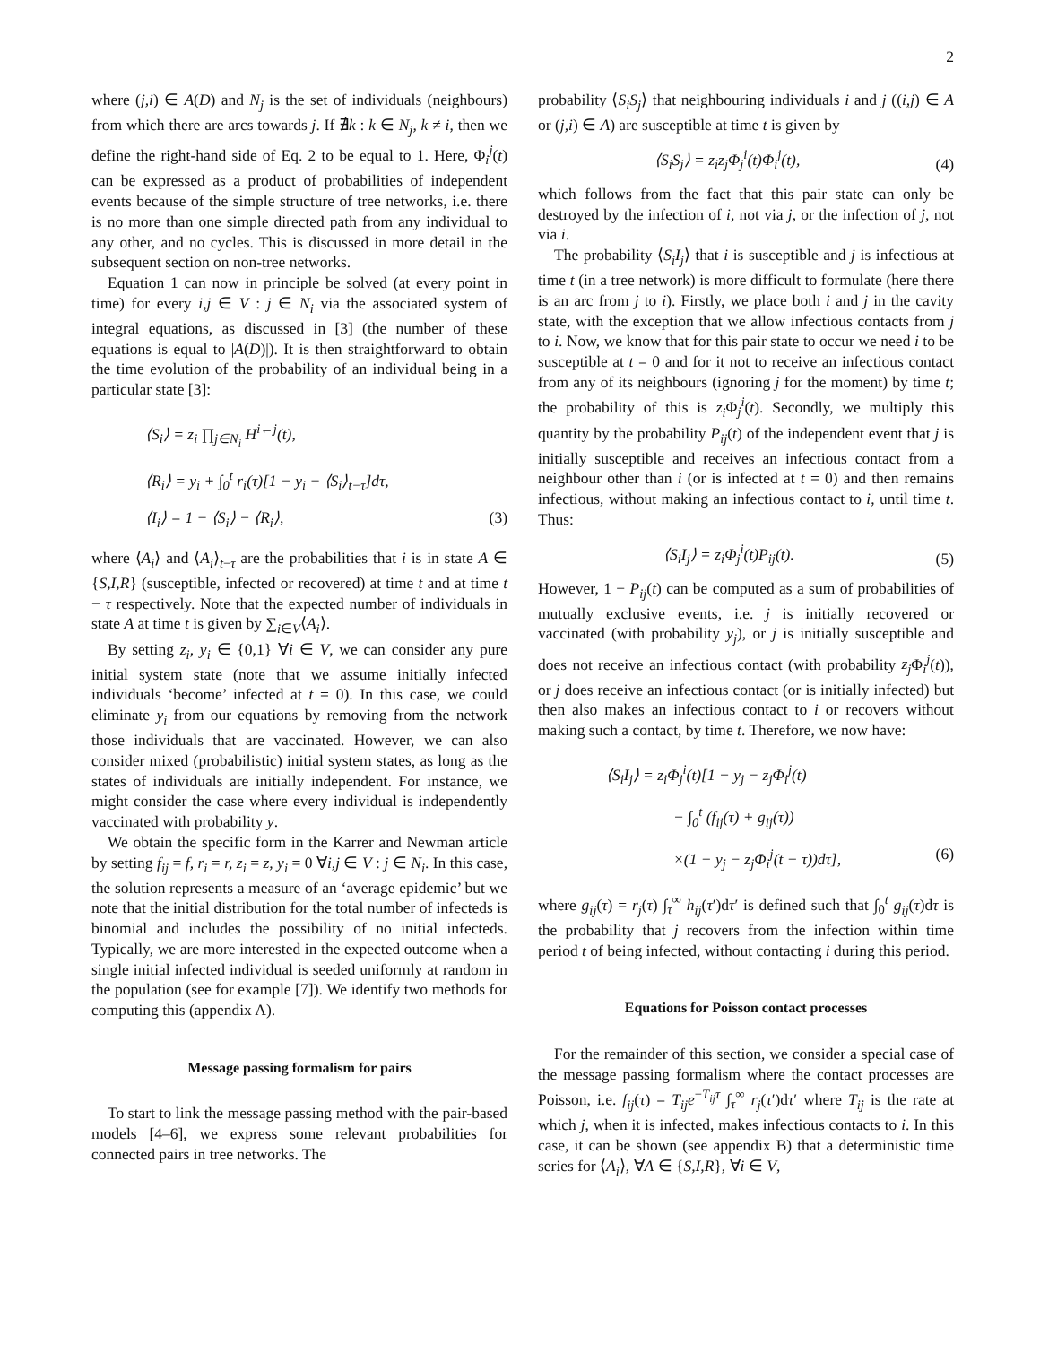2
where (j,i) ∈ A(D) and N<sub>j</sub> is the set of individuals (neighbours) from which there are arcs towards j. If ∄k : k ∈ N<sub>j</sub>, k ≠ i, then we define the right-hand side of Eq. 2 to be equal to 1. Here, Φ<sub>i</sub><sup>j</sup>(t) can be expressed as a product of probabilities of independent events because of the simple structure of tree networks, i.e. there is no more than one simple directed path from any individual to any other, and no cycles. This is discussed in more detail in the subsequent section on non-tree networks.
Equation 1 can now in principle be solved (at every point in time) for every i,j ∈ V : j ∈ N<sub>i</sub> via the associated system of integral equations, as discussed in [3] (the number of these equations is equal to |A(D)|). It is then straightforward to obtain the time evolution of the probability of an individual being in a particular state [3]:
⟨S<sub>i</sub>⟩ = z<sub>i</sub> ∏<sub>j∈N<sub>i</sub></sub> H<sup>i←j</sup>(t),
⟨R<sub>i</sub>⟩ = y<sub>i</sub> + ∫<sub>0</sub><sup>t</sup> r<sub>i</sub>(τ)[1 − y<sub>i</sub> − ⟨S<sub>i</sub>⟩<sub>t−τ</sub>]dτ,
⟨I<sub>i</sub>⟩ = 1 − ⟨S<sub>i</sub>⟩ − ⟨R<sub>i</sub>⟩, (3)
where ⟨A<sub>i</sub>⟩ and ⟨A<sub>i</sub>⟩<sub>t−τ</sub> are the probabilities that i is in state A ∈ {S,I,R} (susceptible, infected or recovered) at time t and at time t − τ respectively. Note that the expected number of individuals in state A at time t is given by ∑<sub>i∈V</sub>⟨A<sub>i</sub>⟩.
By setting z<sub>i</sub>, y<sub>i</sub> ∈ {0,1} ∀i ∈ V, we can consider any pure initial system state (note that we assume initially infected individuals ‘become’ infected at t = 0). In this case, we could eliminate y<sub>i</sub> from our equations by removing from the network those individuals that are vaccinated. However, we can also consider mixed (probabilistic) initial system states, as long as the states of individuals are initially independent. For instance, we might consider the case where every individual is independently vaccinated with probability y.
We obtain the specific form in the Karrer and Newman article by setting f<sub>ij</sub> = f, r<sub>i</sub> = r, z<sub>i</sub> = z, y<sub>i</sub> = 0 ∀i,j ∈ V : j ∈ N<sub>i</sub>. In this case, the solution represents a measure of an ‘average epidemic’ but we note that the initial distribution for the total number of infecteds is binomial and includes the possibility of no initial infecteds. Typically, we are more interested in the expected outcome when a single initial infected individual is seeded uniformly at random in the population (see for example [7]). We identify two methods for computing this (appendix A).
Message passing formalism for pairs
To start to link the message passing method with the pair-based models [4–6], we express some relevant probabilities for connected pairs in tree networks. The
probability ⟨S<sub>i</sub>S<sub>j</sub>⟩ that neighbouring individuals i and j ((i,j) ∈ A or (j,i) ∈ A) are susceptible at time t is given by
⟨S<sub>i</sub>S<sub>j</sub>⟩ = z<sub>i</sub>z<sub>j</sub>Φ<sub>j</sub><sup>i</sup>(t)Φ<sub>i</sub><sup>j</sup>(t), (4)
which follows from the fact that this pair state can only be destroyed by the infection of i, not via j, or the infection of j, not via i.
The probability ⟨S<sub>i</sub>I<sub>j</sub>⟩ that i is susceptible and j is infectious at time t (in a tree network) is more difficult to formulate (here there is an arc from j to i). Firstly, we place both i and j in the cavity state, with the exception that we allow infectious contacts from j to i. Now, we know that for this pair state to occur we need i to be susceptible at t = 0 and for it not to receive an infectious contact from any of its neighbours (ignoring j for the moment) by time t; the probability of this is z<sub>i</sub> Φ<sub>j</sub><sup>i</sup>(t). Secondly, we multiply this quantity by the probability P<sub>ij</sub>(t) of the independent event that j is initially susceptible and receives an infectious contact from a neighbour other than i (or is infected at t = 0) and then remains infectious, without making an infectious contact to i, until time t. Thus:
⟨S<sub>i</sub>I<sub>j</sub>⟩ = z<sub>i</sub>Φ<sub>j</sub><sup>i</sup>(t)P<sub>ij</sub>(t). (5)
However, 1 − P<sub>ij</sub>(t) can be computed as a sum of probabilities of mutually exclusive events, i.e. j is initially recovered or vaccinated (with probability y<sub>j</sub>), or j is initially susceptible and does not receive an infectious contact (with probability z<sub>j</sub> Φ<sub>i</sub><sup>j</sup>(t)), or j does receive an infectious contact (or is initially infected) but then also makes an infectious contact to i or recovers without making such a contact, by time t. Therefore, we now have:
⟨S<sub>i</sub>I<sub>j</sub>⟩ = z<sub>i</sub>Φ<sub>j</sub><sup>i</sup>(t)[1 − y<sub>j</sub> − z<sub>j</sub>Φ<sub>i</sub><sup>j</sup>(t)
− ∫<sub>0</sub><sup>t</sup> (f<sub>ij</sub>(τ) + g<sub>ij</sub>(τ))
×(1 − y<sub>j</sub> − z<sub>j</sub>Φ<sub>i</sub><sup>j</sup>(t − τ))dτ], (6)
where g<sub>ij</sub>(τ) = r<sub>j</sub>(τ) ∫<sub>τ</sub><sup>∞</sup> h<sub>ij</sub>(τ′)dτ′ is defined such that ∫<sub>0</sub><sup>t</sup> g<sub>ij</sub>(τ)dτ is the probability that j recovers from the infection within time period t of being infected, without contacting i during this period.
Equations for Poisson contact processes
For the remainder of this section, we consider a special case of the message passing formalism where the contact processes are Poisson, i.e. f<sub>ij</sub>(τ) = T<sub>ij</sub>e<sup>−T<sub>ij</sub>τ</sup> ∫<sub>τ</sub><sup>∞</sup> r<sub>j</sub>(τ′)dτ′ where T<sub>ij</sub> is the rate at which j, when it is infected, makes infectious contacts to i. In this case, it can be shown (see appendix B) that a deterministic time series for ⟨A<sub>i</sub>⟩, ∀A ∈ {S,I,R}, ∀i ∈ V,